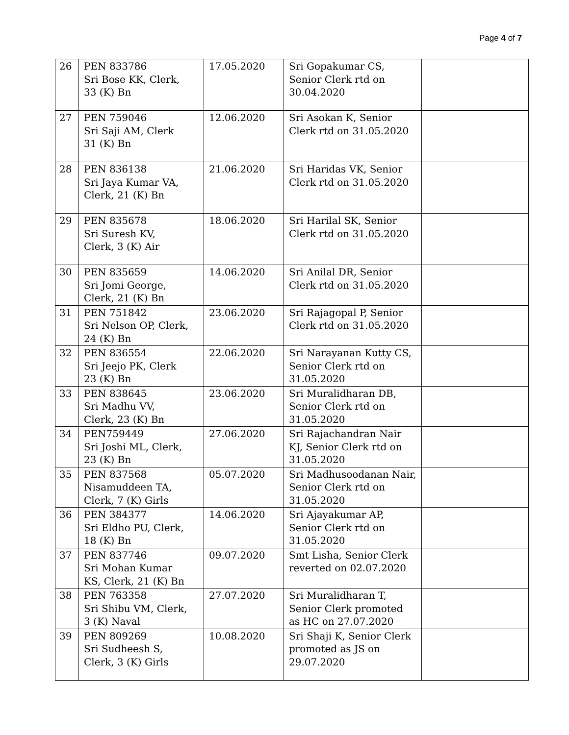Page 4 of 7
| 26 | PEN 833786 Sri Bose KK, Clerk, 33 (K) Bn | 17.05.2020 | Sri Gopakumar CS, Senior Clerk rtd on 30.04.2020 | |
| 27 | PEN 759046 Sri Saji AM, Clerk 31 (K) Bn | 12.06.2020 | Sri Asokan K, Senior Clerk rtd on 31.05.2020 | |
| 28 | PEN 836138 Sri Jaya Kumar VA, Clerk, 21 (K) Bn | 21.06.2020 | Sri Haridas VK, Senior Clerk rtd on 31.05.2020 | |
| 29 | PEN 835678 Sri Suresh KV, Clerk, 3 (K) Air | 18.06.2020 | Sri Harilal SK, Senior Clerk rtd on 31.05.2020 | |
| 30 | PEN 835659 Sri Jomi George, Clerk, 21 (K) Bn | 14.06.2020 | Sri Anilal DR, Senior Clerk rtd on 31.05.2020 | |
| 31 | PEN 751842 Sri Nelson OP, Clerk, 24 (K) Bn | 23.06.2020 | Sri Rajagopal P, Senior Clerk rtd on 31.05.2020 | |
| 32 | PEN 836554 Sri Jeejo PK, Clerk 23 (K) Bn | 22.06.2020 | Sri Narayanan Kutty CS, Senior Clerk rtd on 31.05.2020 | |
| 33 | PEN 838645 Sri Madhu VV, Clerk, 23 (K) Bn | 23.06.2020 | Sri Muralidharan DB, Senior Clerk rtd on 31.05.2020 | |
| 34 | PEN759449 Sri Joshi ML, Clerk, 23 (K) Bn | 27.06.2020 | Sri Rajachandran Nair KJ, Senior Clerk rtd on 31.05.2020 | |
| 35 | PEN 837568 Nisamuddeen TA, Clerk, 7 (K) Girls | 05.07.2020 | Sri Madhusoodanan Nair, Senior Clerk rtd on 31.05.2020 | |
| 36 | PEN 384377 Sri Eldho PU, Clerk, 18 (K) Bn | 14.06.2020 | Sri Ajayakumar AP, Senior Clerk rtd on 31.05.2020 | |
| 37 | PEN 837746 Sri Mohan Kumar KS, Clerk, 21 (K) Bn | 09.07.2020 | Smt Lisha, Senior Clerk reverted on 02.07.2020 | |
| 38 | PEN 763358 Sri Shibu VM, Clerk, 3 (K) Naval | 27.07.2020 | Sri Muralidharan T, Senior Clerk promoted as HC on 27.07.2020 | |
| 39 | PEN 809269 Sri Sudheesh S, Clerk, 3 (K) Girls | 10.08.2020 | Sri Shaji K, Senior Clerk promoted as JS on 29.07.2020 | |